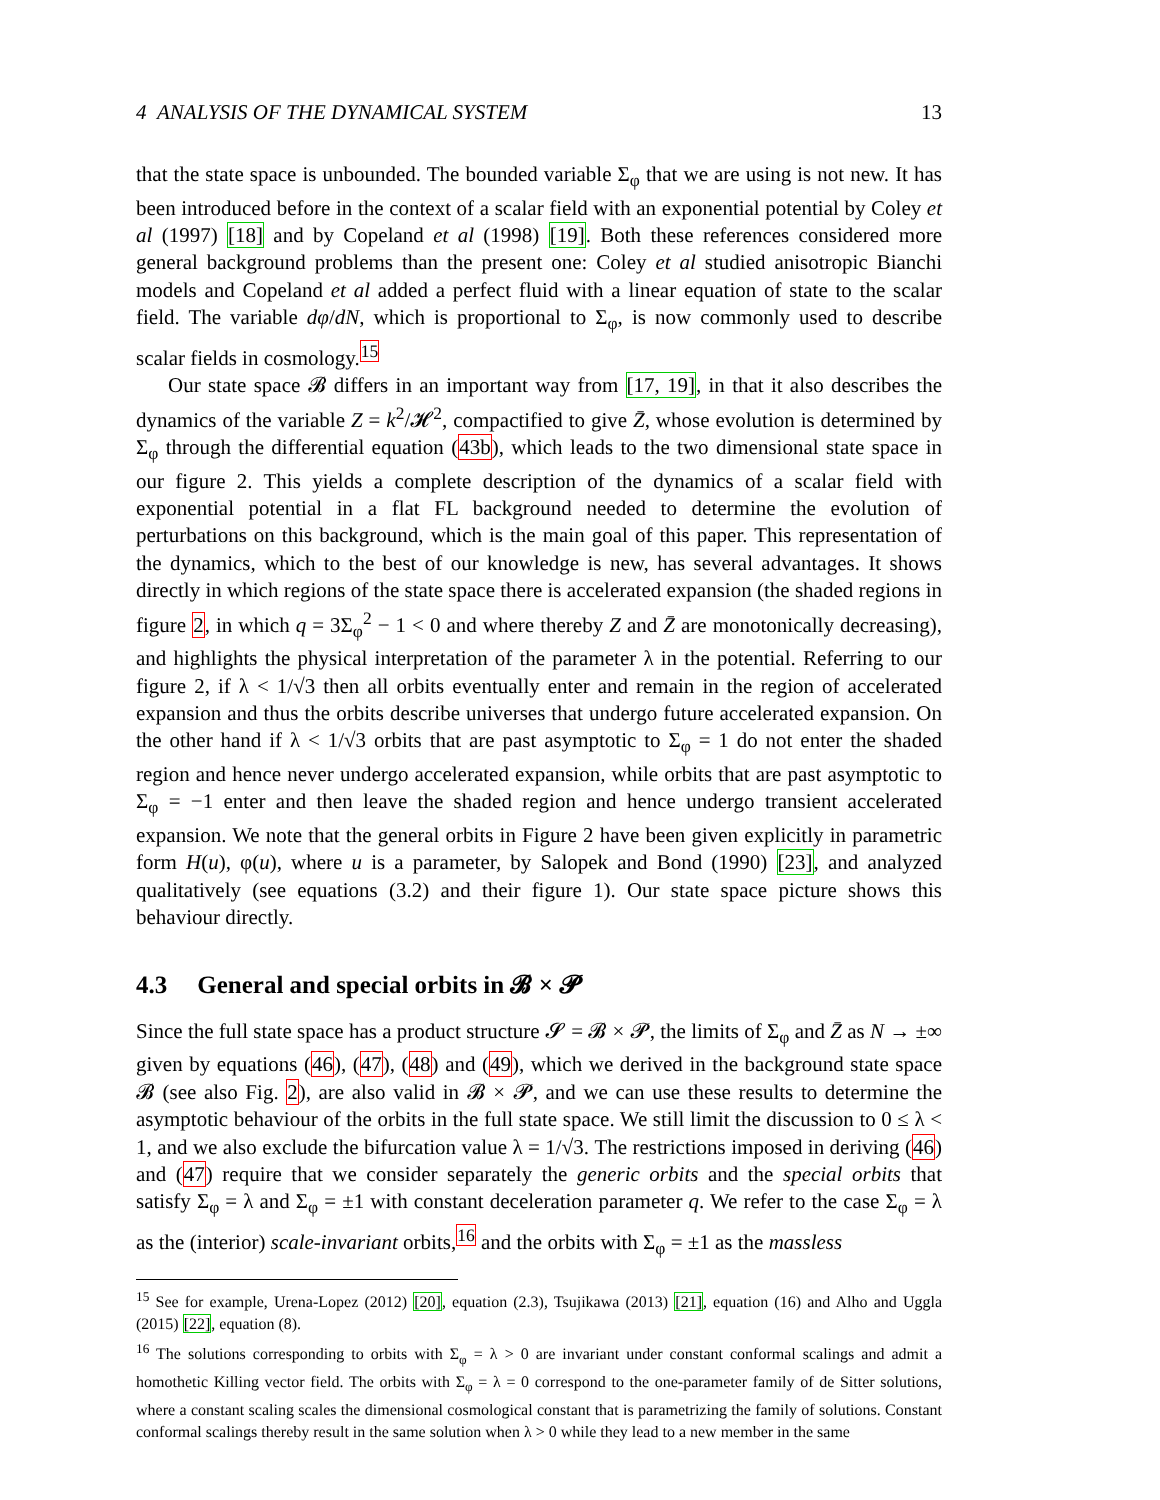4 ANALYSIS OF THE DYNAMICAL SYSTEM 13
that the state space is unbounded. The bounded variable Σ<sub>φ</sub> that we are using is not new. It has been introduced before in the context of a scalar field with an exponential potential by Coley et al (1997) [18] and by Copeland et al (1998) [19]. Both these references considered more general background problems than the present one: Coley et al studied anisotropic Bianchi models and Copeland et al added a perfect fluid with a linear equation of state to the scalar field. The variable dφ/dN, which is proportional to Σ<sub>φ</sub>, is now commonly used to describe scalar fields in cosmology.<sup>15</sup>
Our state space 𝓑 differs in an important way from [17, 19], in that it also describes the dynamics of the variable Z = k<sup>2</sup>/𝓗<sup>2</sup>, compactified to give Z̄, whose evolution is determined by Σ<sub>φ</sub> through the differential equation (43b), which leads to the two dimensional state space in our figure 2. This yields a complete description of the dynamics of a scalar field with exponential potential in a flat FL background needed to determine the evolution of perturbations on this background, which is the main goal of this paper. This representation of the dynamics, which to the best of our knowledge is new, has several advantages. It shows directly in which regions of the state space there is accelerated expansion (the shaded regions in figure 2, in which q = 3Σ<sub>φ</sub><sup>2</sup> − 1 < 0 and where thereby Z and Z̄ are monotonically decreasing), and highlights the physical interpretation of the parameter λ in the potential. Referring to our figure 2, if λ < 1/√3 then all orbits eventually enter and remain in the region of accelerated expansion and thus the orbits describe universes that undergo future accelerated expansion. On the other hand if λ < 1/√3 orbits that are past asymptotic to Σ<sub>φ</sub> = 1 do not enter the shaded region and hence never undergo accelerated expansion, while orbits that are past asymptotic to Σ<sub>φ</sub> = −1 enter and then leave the shaded region and hence undergo transient accelerated expansion. We note that the general orbits in Figure 2 have been given explicitly in parametric form H(u), φ(u), where u is a parameter, by Salopek and Bond (1990) [23], and analyzed qualitatively (see equations (3.2) and their figure 1). Our state space picture shows this behaviour directly.
4.3 General and special orbits in 𝓑 × 𝓟
Since the full state space has a product structure 𝓢 = 𝓑 × 𝓟, the limits of Σ<sub>φ</sub> and Z̄ as N → ±∞ given by equations (46), (47), (48) and (49), which we derived in the background state space 𝓑 (see also Fig. 2), are also valid in 𝓑 × 𝓟, and we can use these results to determine the asymptotic behaviour of the orbits in the full state space. We still limit the discussion to 0 ≤ λ < 1, and we also exclude the bifurcation value λ = 1/√3. The restrictions imposed in deriving (46) and (47) require that we consider separately the generic orbits and the special orbits that satisfy Σ<sub>φ</sub> = λ and Σ<sub>φ</sub> = ±1 with constant deceleration parameter q. We refer to the case Σ<sub>φ</sub> = λ as the (interior) scale-invariant orbits,<sup>16</sup> and the orbits with Σ<sub>φ</sub> = ±1 as the massless
<sup>15</sup> See for example, Urena-Lopez (2012) [20], equation (2.3), Tsujikawa (2013) [21], equation (16) and Alho and Uggla (2015) [22], equation (8).
<sup>16</sup> The solutions corresponding to orbits with Σ<sub>φ</sub> = λ > 0 are invariant under constant conformal scalings and admit a homothetic Killing vector field. The orbits with Σ<sub>φ</sub> = λ = 0 correspond to the one-parameter family of de Sitter solutions, where a constant scaling scales the dimensional cosmological constant that is parametrizing the family of solutions. Constant conformal scalings thereby result in the same solution when λ > 0 while they lead to a new member in the same